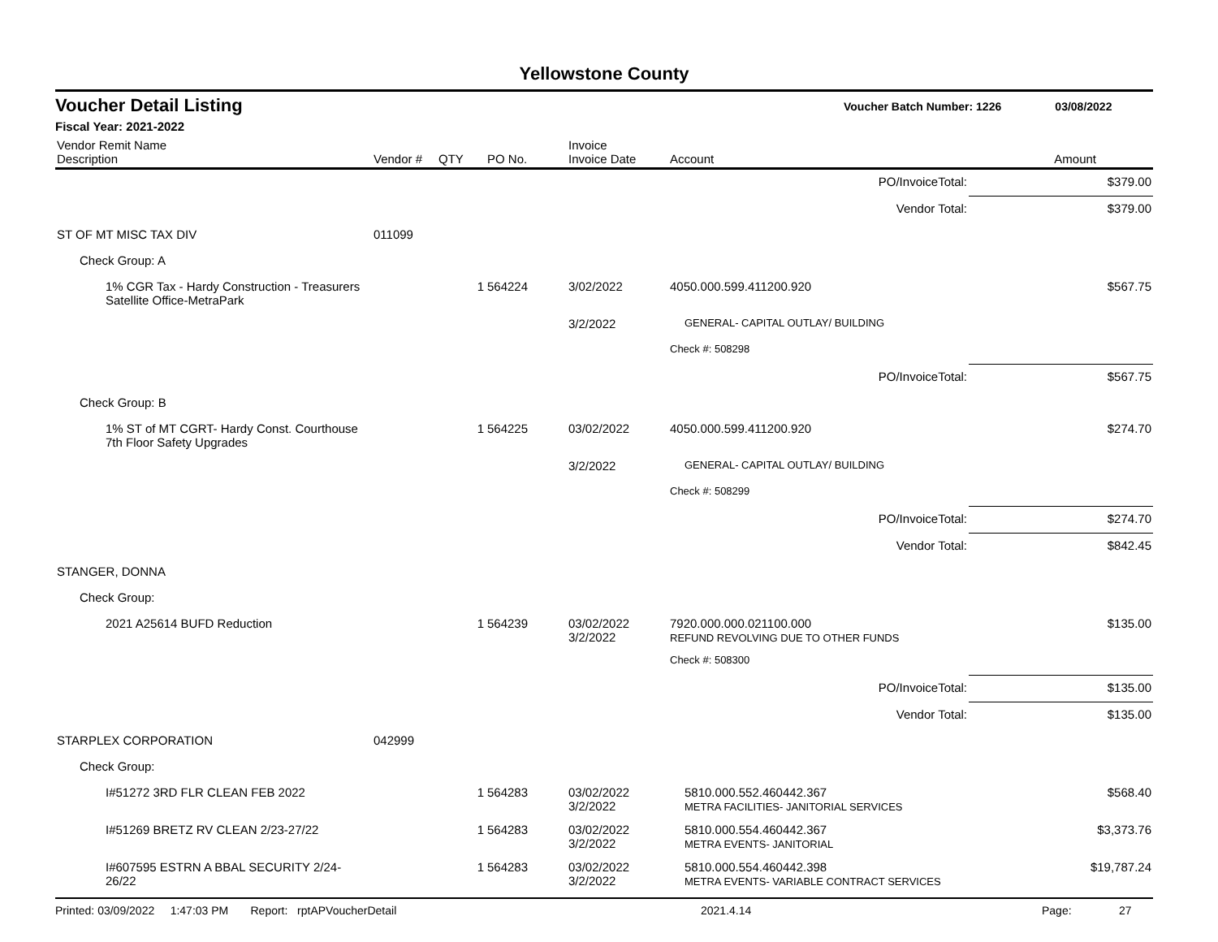Yellowstone County
Voucher Detail Listing Voucher Batch Number: 1226 03/08/2022
Fiscal Year: 2021-2022
| Vendor Remit Name Description | Vendor # | QTY | PO No. | Invoice Invoice Date | Account | Amount |
| --- | --- | --- | --- | --- | --- | --- |
| PO/InvoiceTotal: | | | | | | $379.00 |
| Vendor Total: | | | | | | $379.00 |
| ST OF MT MISC TAX DIV | 011099 | | | | | |
| Check Group: A | | | | | | |
| 1% CGR Tax - Hardy Construction - Treasurers Satellite Office-MetraPark | | 1 | 564224 | 3/02/2022 | 4050.000.599.411200.920 | $567.75 |
| | | | | 3/2/2022 | GENERAL- CAPITAL OUTLAY/ BUILDING | |
| | | | | | Check #: 508298 | |
| PO/InvoiceTotal: | | | | | | $567.75 |
| Check Group: B | | | | | | |
| 1% ST of MT CGRT- Hardy Const. Courthouse 7th Floor Safety Upgrades | | 1 | 564225 | 03/02/2022 | 4050.000.599.411200.920 | $274.70 |
| | | | | 3/2/2022 | GENERAL- CAPITAL OUTLAY/ BUILDING | |
| | | | | | Check #: 508299 | |
| PO/InvoiceTotal: | | | | | | $274.70 |
| Vendor Total: | | | | | | $842.45 |
| STANGER, DONNA | | | | | | |
| Check Group: | | | | | | |
| 2021 A25614 BUFD Reduction | | 1 | 564239 | 03/02/2022 3/2/2022 | 7920.000.000.021100.000 REFUND REVOLVING DUE TO OTHER FUNDS | $135.00 |
| | | | | | Check #: 508300 | |
| PO/InvoiceTotal: | | | | | | $135.00 |
| Vendor Total: | | | | | | $135.00 |
| STARPLEX CORPORATION | 042999 | | | | | |
| Check Group: | | | | | | |
| I#51272 3RD FLR CLEAN FEB 2022 | | 1 | 564283 | 03/02/2022 3/2/2022 | 5810.000.552.460442.367 METRA FACILITIES- JANITORIAL SERVICES | $568.40 |
| I#51269 BRETZ RV CLEAN 2/23-27/22 | | 1 | 564283 | 03/02/2022 3/2/2022 | 5810.000.554.460442.367 METRA EVENTS- JANITORIAL | $3,373.76 |
| I#607595 ESTRN A BBAL SECURITY 2/24-26/22 | | 1 | 564283 | 03/02/2022 3/2/2022 | 5810.000.554.460442.398 METRA EVENTS- VARIABLE CONTRACT SERVICES | $19,787.24 |
Printed: 03/09/2022 1:47:03 PM Report: rptAPVoucherDetail 2021.4.14 Page: 27